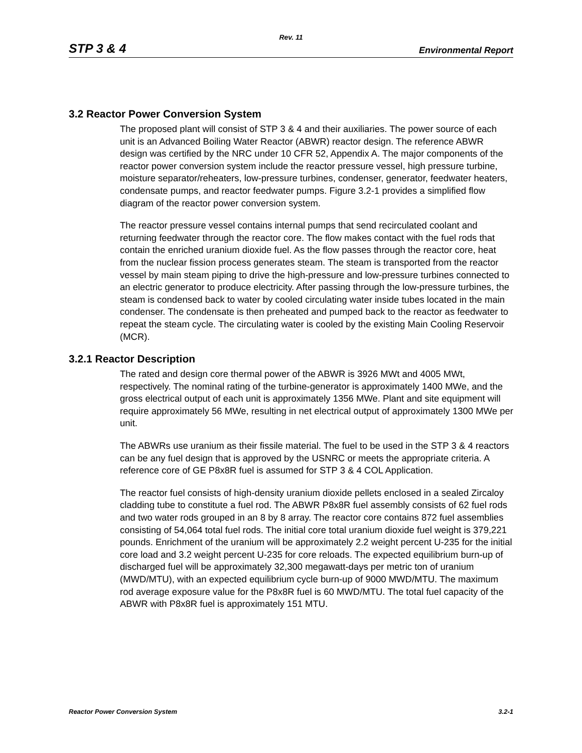Rev. 11
STP 3 & 4 Environmental Report
3.2 Reactor Power Conversion System
The proposed plant will consist of STP 3 & 4 and their auxiliaries. The power source of each unit is an Advanced Boiling Water Reactor (ABWR) reactor design. The reference ABWR design was certified by the NRC under 10 CFR 52, Appendix A. The major components of the reactor power conversion system include the reactor pressure vessel, high pressure turbine, moisture separator/reheaters, low-pressure turbines, condenser, generator, feedwater heaters, condensate pumps, and reactor feedwater pumps. Figure 3.2-1 provides a simplified flow diagram of the reactor power conversion system.
The reactor pressure vessel contains internal pumps that send recirculated coolant and returning feedwater through the reactor core. The flow makes contact with the fuel rods that contain the enriched uranium dioxide fuel. As the flow passes through the reactor core, heat from the nuclear fission process generates steam. The steam is transported from the reactor vessel by main steam piping to drive the high-pressure and low-pressure turbines connected to an electric generator to produce electricity. After passing through the low-pressure turbines, the steam is condensed back to water by cooled circulating water inside tubes located in the main condenser. The condensate is then preheated and pumped back to the reactor as feedwater to repeat the steam cycle. The circulating water is cooled by the existing Main Cooling Reservoir (MCR).
3.2.1 Reactor Description
The rated and design core thermal power of the ABWR is 3926 MWt and 4005 MWt, respectively. The nominal rating of the turbine-generator is approximately 1400 MWe, and the gross electrical output of each unit is approximately 1356 MWe. Plant and site equipment will require approximately 56 MWe, resulting in net electrical output of approximately 1300 MWe per unit.
The ABWRs use uranium as their fissile material. The fuel to be used in the STP 3 & 4 reactors can be any fuel design that is approved by the USNRC or meets the appropriate criteria. A reference core of GE P8x8R fuel is assumed for STP 3 & 4 COL Application.
The reactor fuel consists of high-density uranium dioxide pellets enclosed in a sealed Zircaloy cladding tube to constitute a fuel rod. The ABWR P8x8R fuel assembly consists of 62 fuel rods and two water rods grouped in an 8 by 8 array. The reactor core contains 872 fuel assemblies consisting of 54,064 total fuel rods. The initial core total uranium dioxide fuel weight is 379,221 pounds. Enrichment of the uranium will be approximately 2.2 weight percent U-235 for the initial core load and 3.2 weight percent U-235 for core reloads. The expected equilibrium burn-up of discharged fuel will be approximately 32,300 megawatt-days per metric ton of uranium (MWD/MTU), with an expected equilibrium cycle burn-up of 9000 MWD/MTU. The maximum rod average exposure value for the P8x8R fuel is 60 MWD/MTU. The total fuel capacity of the ABWR with P8x8R fuel is approximately 151 MTU.
Reactor Power Conversion System 3.2-1